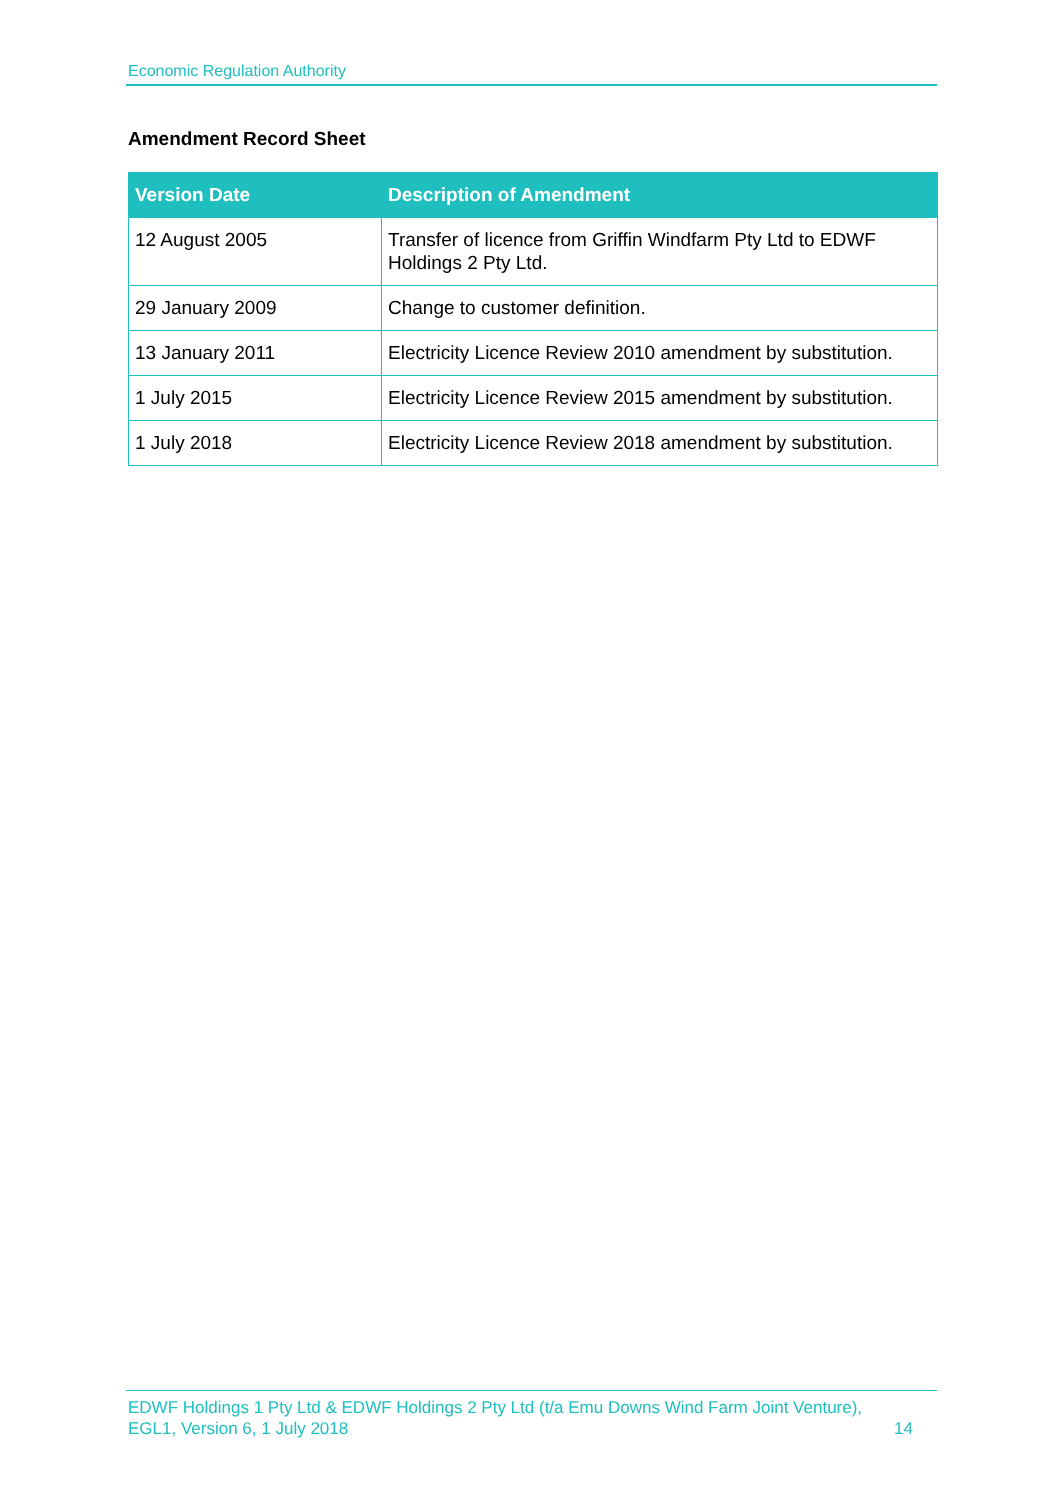Economic Regulation Authority
Amendment Record Sheet
| Version Date | Description of Amendment |
| --- | --- |
| 12 August 2005 | Transfer of licence from Griffin Windfarm Pty Ltd to EDWF Holdings 2 Pty Ltd. |
| 29 January 2009 | Change to customer definition. |
| 13 January 2011 | Electricity Licence Review 2010 amendment by substitution. |
| 1 July 2015 | Electricity Licence Review 2015 amendment by substitution. |
| 1 July 2018 | Electricity Licence Review 2018 amendment by substitution. |
EDWF Holdings 1 Pty Ltd & EDWF Holdings 2 Pty Ltd (t/a Emu Downs Wind Farm Joint Venture),
EGL1, Version 6, 1 July 2018 14